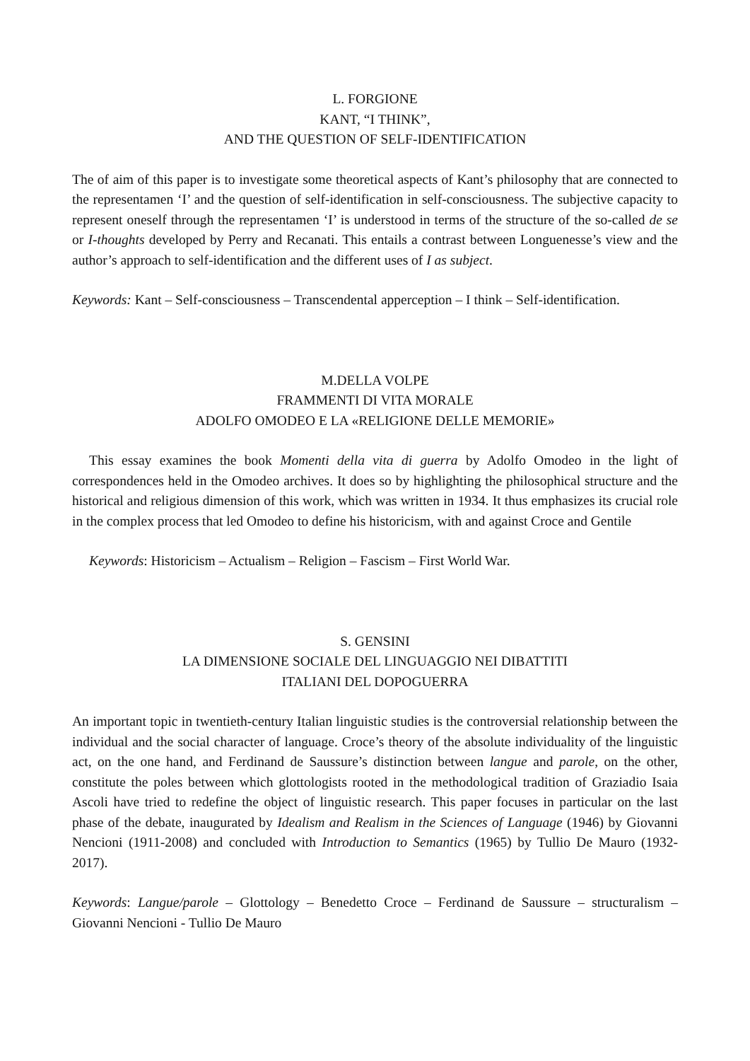L. FORGIONE
KANT, “I THINK”,
AND THE QUESTION OF SELF-IDENTIFICATION
The of aim of this paper is to investigate some theoretical aspects of Kant’s philosophy that are connected to the representamen ‘I’ and the question of self-identification in self-consciousness. The subjective capacity to represent oneself through the representamen ‘I’ is understood in terms of the structure of the so-called de se or I-thoughts developed by Perry and Recanati. This entails a contrast between Longuenesse’s view and the author’s approach to self-identification and the different uses of I as subject.
Keywords: Kant – Self-consciousness – Transcendental apperception – I think – Self-identification.
M.DELLA VOLPE
FRAMMENTI DI VITA MORALE
ADOLFO OMODEO E LA «RELIGIONE DELLE MEMORIE»
This essay examines the book Momenti della vita di guerra by Adolfo Omodeo in the light of correspondences held in the Omodeo archives. It does so by highlighting the philosophical structure and the historical and religious dimension of this work, which was written in 1934. It thus emphasizes its crucial role in the complex process that led Omodeo to define his historicism, with and against Croce and Gentile
Keywords: Historicism – Actualism – Religion – Fascism – First World War.
S. GENSINI
LA DIMENSIONE SOCIALE DEL LINGUAGGIO NEI DIBATTITI
ITALIANI DEL DOPOGUERRA
An important topic in twentieth-century Italian linguistic studies is the controversial relationship between the individual and the social character of language. Croce’s theory of the absolute individuality of the linguistic act, on the one hand, and Ferdinand de Saussure’s distinction between langue and parole, on the other, constitute the poles between which glottologists rooted in the methodological tradition of Graziadio Isaia Ascoli have tried to redefine the object of linguistic research. This paper focuses in particular on the last phase of the debate, inaugurated by Idealism and Realism in the Sciences of Language (1946) by Giovanni Nencioni (1911-2008) and concluded with Introduction to Semantics (1965) by Tullio De Mauro (1932-2017).
Keywords: Langue/parole – Glottology – Benedetto Croce – Ferdinand de Saussure – structuralism – Giovanni Nencioni - Tullio De Mauro